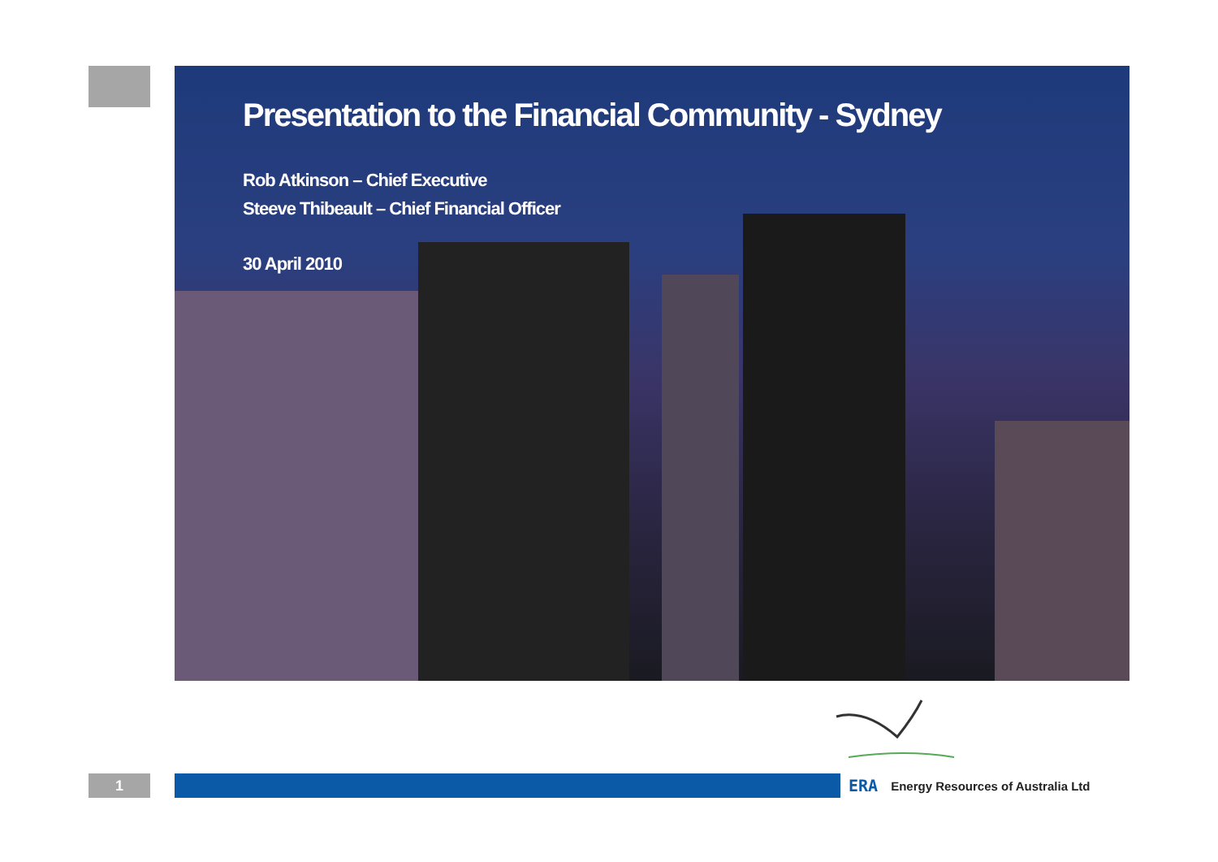Presentation to the Financial Community - Sydney
Rob Atkinson – Chief Executive
Steeve Thibeault – Chief Financial Officer
30 April 2010
1
ERA
Energy Resources of Australia Ltd